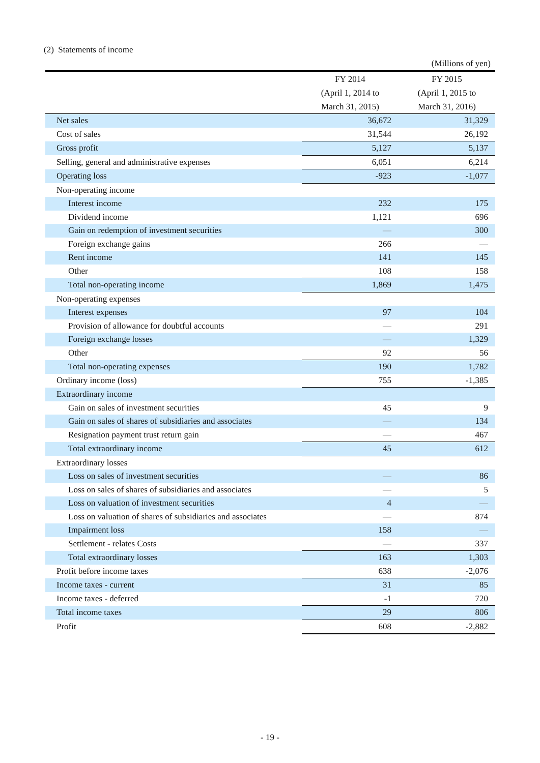(2) Statements of income
(Millions of yen)
| | FY 2014 (April 1, 2014 to March 31, 2015) | FY 2015 (April 1, 2015 to March 31, 2016) |
| --- | --- | --- |
| Net sales | 36,672 | 31,329 |
| Cost of sales | 31,544 | 26,192 |
| Gross profit | 5,127 | 5,137 |
| Selling, general and administrative expenses | 6,051 | 6,214 |
| Operating loss | -923 | -1,077 |
| Non-operating income | | |
| Interest income | 232 | 175 |
| Dividend income | 1,121 | 696 |
| Gain on redemption of investment securities | ― | 300 |
| Foreign exchange gains | 266 | ― |
| Rent income | 141 | 145 |
| Other | 108 | 158 |
| Total non-operating income | 1,869 | 1,475 |
| Non-operating expenses | | |
| Interest expenses | 97 | 104 |
| Provision of allowance for doubtful accounts | ― | 291 |
| Foreign exchange losses | ― | 1,329 |
| Other | 92 | 56 |
| Total non-operating expenses | 190 | 1,782 |
| Ordinary income (loss) | 755 | -1,385 |
| Extraordinary income | | |
| Gain on sales of investment securities | 45 | 9 |
| Gain on sales of shares of subsidiaries and associates | ― | 134 |
| Resignation payment trust return gain | ― | 467 |
| Total extraordinary income | 45 | 612 |
| Extraordinary losses | | |
| Loss on sales of investment securities | ― | 86 |
| Loss on sales of shares of subsidiaries and associates | ― | 5 |
| Loss on valuation of investment securities | 4 | ― |
| Loss on valuation of shares of subsidiaries and associates | ― | 874 |
| Impairment loss | 158 | ― |
| Settlement - relates Costs | ― | 337 |
| Total extraordinary losses | 163 | 1,303 |
| Profit before income taxes | 638 | -2,076 |
| Income taxes - current | 31 | 85 |
| Income taxes - deferred | -1 | 720 |
| Total income taxes | 29 | 806 |
| Profit | 608 | -2,882 |
- 19 -